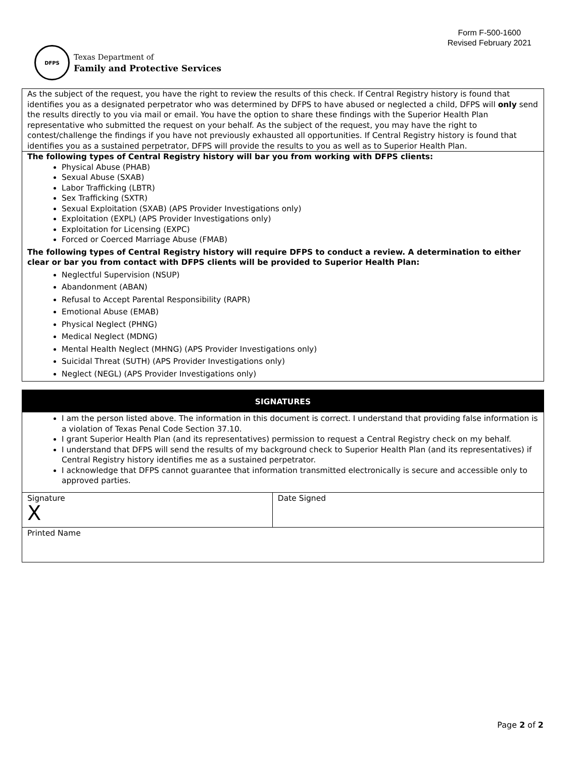DFPS
Texas Department of
Family and Protective Services
Form F-500-1600
Revised February 2021
As the subject of the request, you have the right to review the results of this check. If Central Registry history is found that identifies you as a designated perpetrator who was determined by DFPS to have abused or neglected a child, DFPS will only send the results directly to you via mail or email. You have the option to share these findings with the Superior Health Plan representative who submitted the request on your behalf. As the subject of the request, you may have the right to contest/challenge the findings if you have not previously exhausted all opportunities. If Central Registry history is found that identifies you as a sustained perpetrator, DFPS will provide the results to you as well as to Superior Health Plan.
The following types of Central Registry history will bar you from working with DFPS clients:
Physical Abuse (PHAB)
Sexual Abuse (SXAB)
Labor Trafficking (LBTR)
Sex Trafficking (SXTR)
Sexual Exploitation (SXAB) (APS Provider Investigations only)
Exploitation (EXPL) (APS Provider Investigations only)
Exploitation for Licensing (EXPC)
Forced or Coerced Marriage Abuse (FMAB)
The following types of Central Registry history will require DFPS to conduct a review. A determination to either clear or bar you from contact with DFPS clients will be provided to Superior Health Plan:
Neglectful Supervision (NSUP)
Abandonment (ABAN)
Refusal to Accept Parental Responsibility (RAPR)
Emotional Abuse (EMAB)
Physical Neglect (PHNG)
Medical Neglect (MDNG)
Mental Health Neglect (MHNG) (APS Provider Investigations only)
Suicidal Threat (SUTH) (APS Provider Investigations only)
Neglect (NEGL) (APS Provider Investigations only)
SIGNATURES
I am the person listed above. The information in this document is correct. I understand that providing false information is a violation of Texas Penal Code Section 37.10.
I grant Superior Health Plan (and its representatives) permission to request a Central Registry check on my behalf.
I understand that DFPS will send the results of my background check to Superior Health Plan (and its representatives) if Central Registry history identifies me as a sustained perpetrator.
I acknowledge that DFPS cannot guarantee that information transmitted electronically is secure and accessible only to approved parties.
| Signature X | Date Signed |
| Printed Name | |
Page 2 of 2